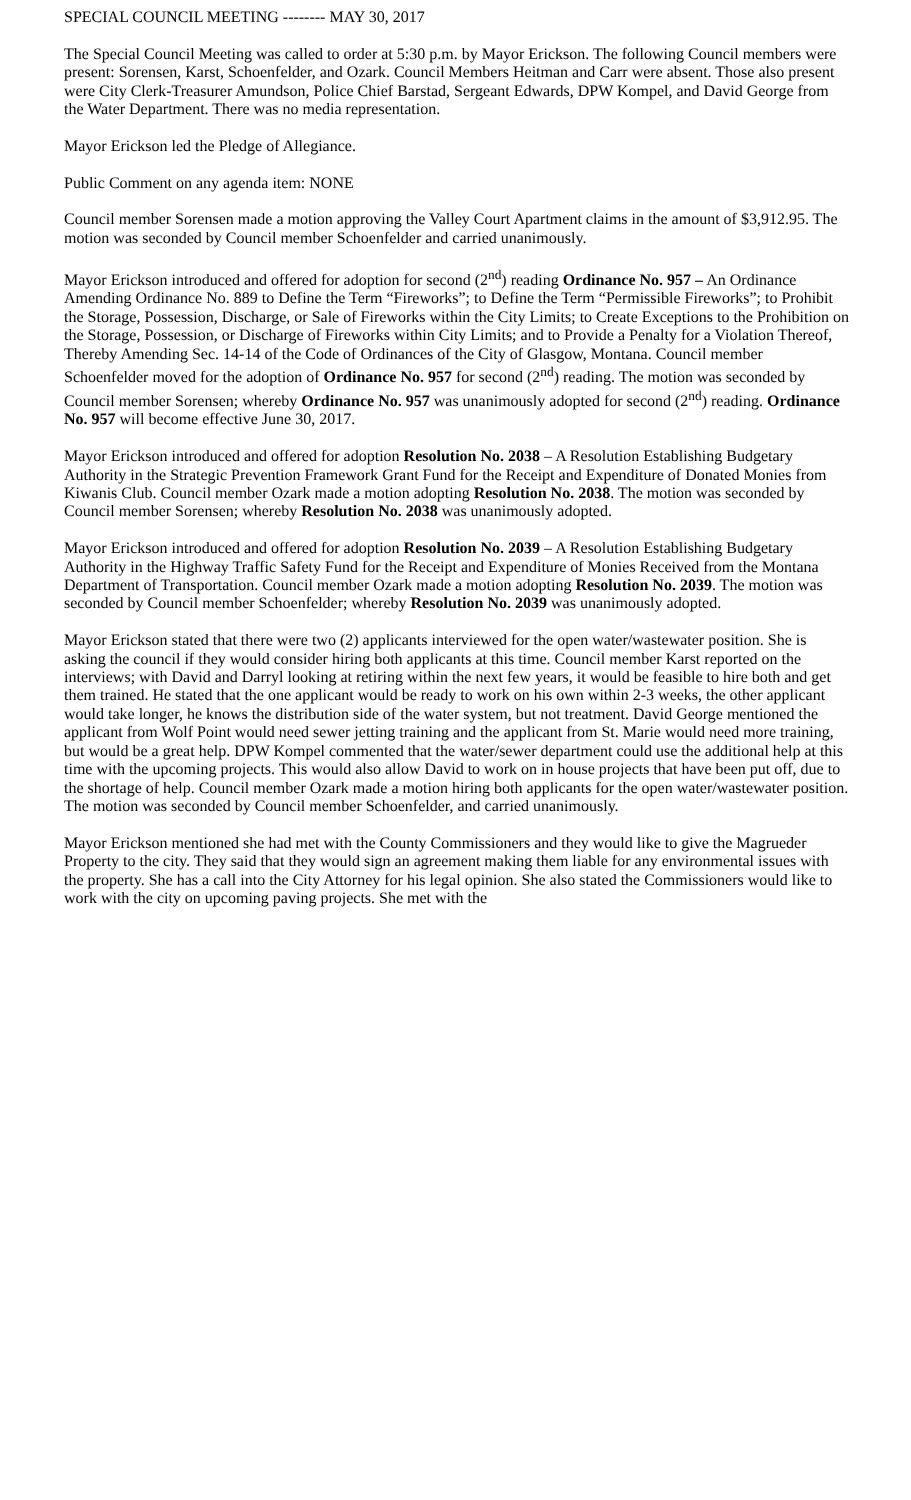SPECIAL COUNCIL MEETING -------- MAY 30, 2017
The Special Council Meeting was called to order at 5:30 p.m. by Mayor Erickson. The following Council members were present: Sorensen, Karst, Schoenfelder, and Ozark. Council Members Heitman and Carr were absent. Those also present were City Clerk-Treasurer Amundson, Police Chief Barstad, Sergeant Edwards, DPW Kompel, and David George from the Water Department. There was no media representation.
Mayor Erickson led the Pledge of Allegiance.
Public Comment on any agenda item: NONE
Council member Sorensen made a motion approving the Valley Court Apartment claims in the amount of $3,912.95. The motion was seconded by Council member Schoenfelder and carried unanimously.
Mayor Erickson introduced and offered for adoption for second (2<sup>nd</sup>) reading Ordinance No. 957 – An Ordinance Amending Ordinance No. 889 to Define the Term “Fireworks”; to Define the Term “Permissible Fireworks”; to Prohibit the Storage, Possession, Discharge, or Sale of Fireworks within the City Limits; to Create Exceptions to the Prohibition on the Storage, Possession, or Discharge of Fireworks within City Limits; and to Provide a Penalty for a Violation Thereof, Thereby Amending Sec. 14-14 of the Code of Ordinances of the City of Glasgow, Montana. Council member Schoenfelder moved for the adoption of Ordinance No. 957 for second (2<sup>nd</sup>) reading. The motion was seconded by Council member Sorensen; whereby Ordinance No. 957 was unanimously adopted for second (2<sup>nd</sup>) reading. Ordinance No. 957 will become effective June 30, 2017.
Mayor Erickson introduced and offered for adoption Resolution No. 2038 – A Resolution Establishing Budgetary Authority in the Strategic Prevention Framework Grant Fund for the Receipt and Expenditure of Donated Monies from Kiwanis Club. Council member Ozark made a motion adopting Resolution No. 2038. The motion was seconded by Council member Sorensen; whereby Resolution No. 2038 was unanimously adopted.
Mayor Erickson introduced and offered for adoption Resolution No. 2039 – A Resolution Establishing Budgetary Authority in the Highway Traffic Safety Fund for the Receipt and Expenditure of Monies Received from the Montana Department of Transportation. Council member Ozark made a motion adopting Resolution No. 2039. The motion was seconded by Council member Schoenfelder; whereby Resolution No. 2039 was unanimously adopted.
Mayor Erickson stated that there were two (2) applicants interviewed for the open water/wastewater position. She is asking the council if they would consider hiring both applicants at this time. Council member Karst reported on the interviews; with David and Darryl looking at retiring within the next few years, it would be feasible to hire both and get them trained. He stated that the one applicant would be ready to work on his own within 2-3 weeks, the other applicant would take longer, he knows the distribution side of the water system, but not treatment. David George mentioned the applicant from Wolf Point would need sewer jetting training and the applicant from St. Marie would need more training, but would be a great help. DPW Kompel commented that the water/sewer department could use the additional help at this time with the upcoming projects. This would also allow David to work on in house projects that have been put off, due to the shortage of help. Council member Ozark made a motion hiring both applicants for the open water/wastewater position. The motion was seconded by Council member Schoenfelder, and carried unanimously.
Mayor Erickson mentioned she had met with the County Commissioners and they would like to give the Magrueder Property to the city. They said that they would sign an agreement making them liable for any environmental issues with the property. She has a call into the City Attorney for his legal opinion. She also stated the Commissioners would like to work with the city on upcoming paving projects. She met with the